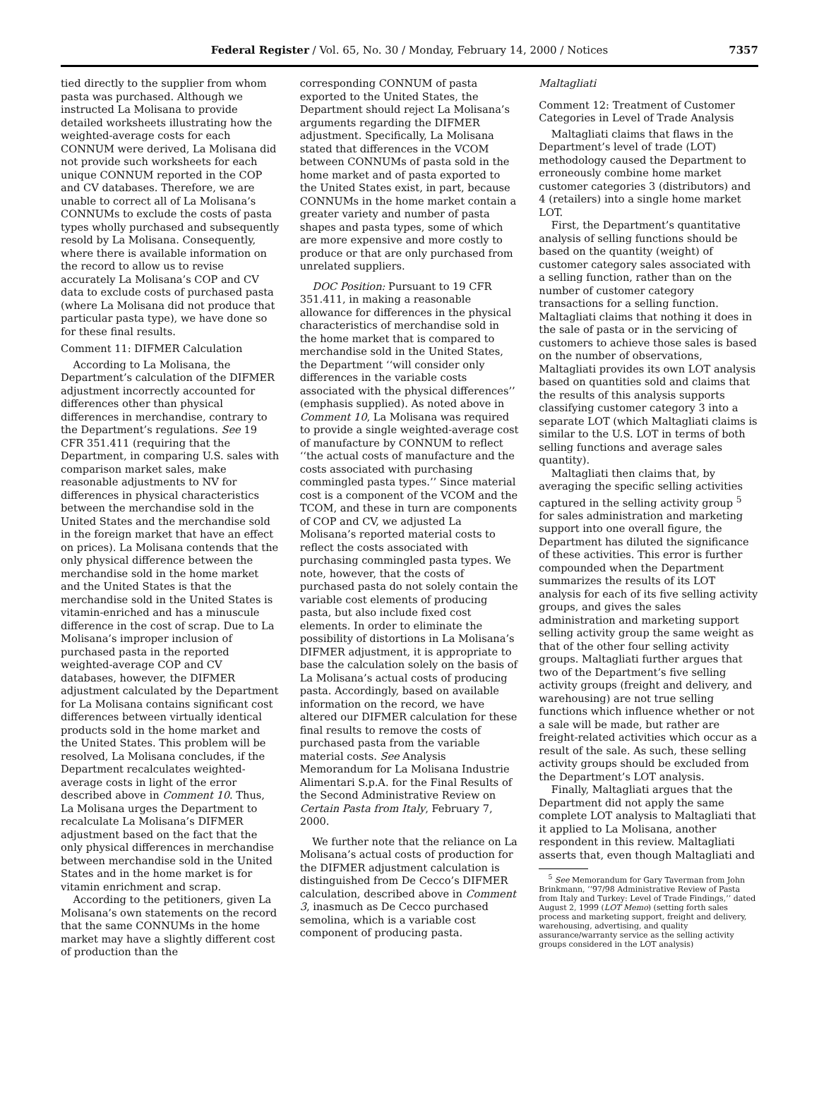Federal Register / Vol. 65, No. 30 / Monday, February 14, 2000 / Notices 7357
tied directly to the supplier from whom pasta was purchased. Although we instructed La Molisana to provide detailed worksheets illustrating how the weighted-average costs for each CONNUM were derived, La Molisana did not provide such worksheets for each unique CONNUM reported in the COP and CV databases. Therefore, we are unable to correct all of La Molisana’s CONNUMs to exclude the costs of pasta types wholly purchased and subsequently resold by La Molisana. Consequently, where there is available information on the record to allow us to revise accurately La Molisana’s COP and CV data to exclude costs of purchased pasta (where La Molisana did not produce that particular pasta type), we have done so for these final results.
Comment 11: DIFMER Calculation
According to La Molisana, the Department’s calculation of the DIFMER adjustment incorrectly accounted for differences other than physical differences in merchandise, contrary to the Department’s regulations. See 19 CFR 351.411 (requiring that the Department, in comparing U.S. sales with comparison market sales, make reasonable adjustments to NV for differences in physical characteristics between the merchandise sold in the United States and the merchandise sold in the foreign market that have an effect on prices). La Molisana contends that the only physical difference between the merchandise sold in the home market and the United States is that the merchandise sold in the United States is vitamin-enriched and has a minuscule difference in the cost of scrap. Due to La Molisana’s improper inclusion of purchased pasta in the reported weighted-average COP and CV databases, however, the DIFMER adjustment calculated by the Department for La Molisana contains significant cost differences between virtually identical products sold in the home market and the United States. This problem will be resolved, La Molisana concludes, if the Department recalculates weighted-average costs in light of the error described above in Comment 10. Thus, La Molisana urges the Department to recalculate La Molisana’s DIFMER adjustment based on the fact that the only physical differences in merchandise between merchandise sold in the United States and in the home market is for vitamin enrichment and scrap.
According to the petitioners, given La Molisana’s own statements on the record that the same CONNUMs in the home market may have a slightly different cost of production than the
corresponding CONNUM of pasta exported to the United States, the Department should reject La Molisana’s arguments regarding the DIFMER adjustment. Specifically, La Molisana stated that differences in the VCOM between CONNUMs of pasta sold in the home market and of pasta exported to the United States exist, in part, because CONNUMs in the home market contain a greater variety and number of pasta shapes and pasta types, some of which are more expensive and more costly to produce or that are only purchased from unrelated suppliers.
DOC Position: Pursuant to 19 CFR 351.411, in making a reasonable allowance for differences in the physical characteristics of merchandise sold in the home market that is compared to merchandise sold in the United States, the Department ‘‘will consider only differences in the variable costs associated with the physical differences’’ (emphasis supplied). As noted above in Comment 10, La Molisana was required to provide a single weighted-average cost of manufacture by CONNUM to reflect ‘‘the actual costs of manufacture and the costs associated with purchasing commingled pasta types.’’ Since material cost is a component of the VCOM and the TCOM, and these in turn are components of COP and CV, we adjusted La Molisana’s reported material costs to reflect the costs associated with purchasing commingled pasta types. We note, however, that the costs of purchased pasta do not solely contain the variable cost elements of producing pasta, but also include fixed cost elements. In order to eliminate the possibility of distortions in La Molisana’s DIFMER adjustment, it is appropriate to base the calculation solely on the basis of La Molisana’s actual costs of producing pasta. Accordingly, based on available information on the record, we have altered our DIFMER calculation for these final results to remove the costs of purchased pasta from the variable material costs. See Analysis Memorandum for La Molisana Industrie Alimentari S.p.A. for the Final Results of the Second Administrative Review on Certain Pasta from Italy, February 7, 2000.
We further note that the reliance on La Molisana’s actual costs of production for the DIFMER adjustment calculation is distinguished from De Cecco’s DIFMER calculation, described above in Comment 3, inasmuch as De Cecco purchased semolina, which is a variable cost component of producing pasta.
Maltagliati
Comment 12: Treatment of Customer Categories in Level of Trade Analysis
Maltagliati claims that flaws in the Department’s level of trade (LOT) methodology caused the Department to erroneously combine home market customer categories 3 (distributors) and 4 (retailers) into a single home market LOT.
First, the Department’s quantitative analysis of selling functions should be based on the quantity (weight) of customer category sales associated with a selling function, rather than on the number of customer category transactions for a selling function. Maltagliati claims that nothing it does in the sale of pasta or in the servicing of customers to achieve those sales is based on the number of observations, Maltagliati provides its own LOT analysis based on quantities sold and claims that the results of this analysis supports classifying customer category 3 into a separate LOT (which Maltagliati claims is similar to the U.S. LOT in terms of both selling functions and average sales quantity).
Maltagliati then claims that, by averaging the specific selling activities captured in the selling activity group <sup>5</sup> for sales administration and marketing support into one overall figure, the Department has diluted the significance of these activities. This error is further compounded when the Department summarizes the results of its LOT analysis for each of its five selling activity groups, and gives the sales administration and marketing support selling activity group the same weight as that of the other four selling activity groups. Maltagliati further argues that two of the Department’s five selling activity groups (freight and delivery, and warehousing) are not true selling functions which influence whether or not a sale will be made, but rather are freight-related activities which occur as a result of the sale. As such, these selling activity groups should be excluded from the Department’s LOT analysis.
Finally, Maltagliati argues that the Department did not apply the same complete LOT analysis to Maltagliati that it applied to La Molisana, another respondent in this review. Maltagliati asserts that, even though Maltagliati and
<sup>5</sup> See Memorandum for Gary Taverman from John Brinkmann, ‘‘97/98 Administrative Review of Pasta from Italy and Turkey: Level of Trade Findings,’’ dated August 2, 1999 (LOT Memo) (setting forth sales process and marketing support, freight and delivery, warehousing, advertising, and quality assurance/warranty service as the selling activity groups considered in the LOT analysis)